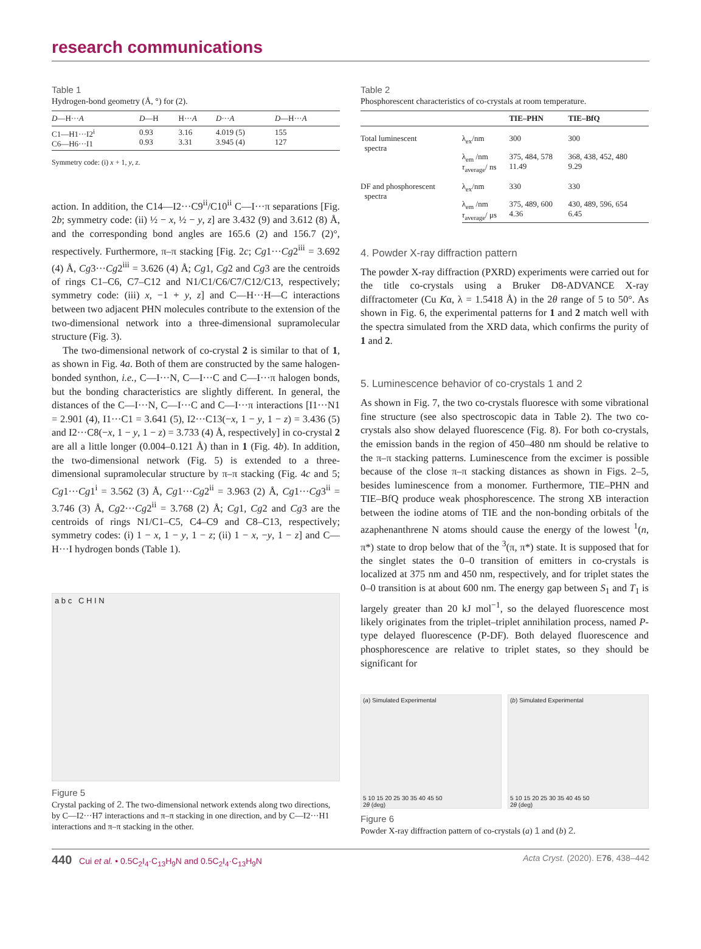research communications
Table 1
Hydrogen-bond geometry (Å, °) for (2).
| D —H··· A | D —H | H··· A | D ··· A | D —H··· A |
| --- | --- | --- | --- | --- |
| C1—H1···I2<sup>i</sup> C6—H6···I1 | 0.93 0.93 | 3.16 3.31 | 4.019 (5) 3.945 (4) | 155 127 |
Symmetry code: (i) x + 1, y, z.
action. In addition, the C14—I2···C9<sup>ii</sup>/C10<sup>ii</sup> C—I···π separations [Fig. 2b; symmetry code: (ii) ½ − x, ½ − y, z] are 3.432 (9) and 3.612 (8) Å, and the corresponding bond angles are 165.6 (2) and 156.7 (2)°, respectively. Furthermore, π–π stacking [Fig. 2c; Cg1···Cg2<sup>iii</sup> = 3.692 (4) Å, Cg3···Cg2<sup>iii</sup> = 3.626 (4) Å; Cg1, Cg2 and Cg3 are the centroids of rings C1–C6, C7–C12 and N1/C1/C6/C7/C12/C13, respectively; symmetry code: (iii) x, −1 + y, z] and C—H···H—C interactions between two adjacent PHN molecules contribute to the extension of the two-dimensional network into a three-dimensional supramolecular structure (Fig. 3).
The two-dimensional network of co-crystal 2 is similar to that of 1, as shown in Fig. 4a. Both of them are constructed by the same halogen-bonded synthon, i.e., C—I···N, C—I···C and C—I···π halogen bonds, but the bonding characteristics are slightly different. In general, the distances of the C—I···N, C—I···C and C—I···π interactions [I1···N1 = 2.901 (4), I1···C1 = 3.641 (5), I2···C13(−x, 1 − y, 1 − z) = 3.436 (5) and I2···C8(−x, 1 − y, 1 − z) = 3.733 (4) Å, respectively] in co-crystal 2 are all a little longer (0.004–0.121 Å) than in 1 (Fig. 4b). In addition, the two-dimensional network (Fig. 5) is extended to a three-dimensional supramolecular structure by π–π stacking (Fig. 4c and 5; Cg1···Cg1<sup>i</sup> = 3.562 (3) Å, Cg1···Cg2<sup>ii</sup> = 3.963 (2) Å, Cg1···Cg3<sup>ii</sup> = 3.746 (3) Å, Cg2···Cg2<sup>ii</sup> = 3.768 (2) Å; Cg1, Cg2 and Cg3 are the centroids of rings N1/C1–C5, C4–C9 and C8–C13, respectively; symmetry codes: (i) 1 − x, 1 − y, 1 − z; (ii) 1 − x, −y, 1 − z] and C—H···I hydrogen bonds (Table 1).
a b c C H I N
Figure 5
Crystal packing of 2. The two-dimensional network extends along two directions, by C—I2···H7 interactions and π–π stacking in one direction, and by C—I2···H1 interactions and π–π stacking in the other.
Table 2
Phosphorescent characteristics of co-crystals at room temperature.
| | | TIE–PHN | TIE–BfQ |
| --- | --- | --- | --- |
| Total luminescent spectra | λ<sub>ex</sub>/nm | 300 | 300 |
| | λ<sub>em</sub> /nm τ<sub>average</sub>/ ns | 375, 484, 578 11.49 | 368, 438, 452, 480 9.29 |
| DF and phosphorescent spectra | λ<sub>ex</sub>/nm | 330 | 330 |
| | λ<sub>em</sub> /nm τ<sub>average</sub>/ μs | 375, 489, 600 4.36 | 430, 489, 596, 654 6.45 |
4. Powder X-ray diffraction pattern
The powder X-ray diffraction (PXRD) experiments were carried out for the title co-crystals using a Bruker D8-ADVANCE X-ray diffractometer (Cu Kα, λ = 1.5418 Å) in the 2θ range of 5 to 50°. As shown in Fig. 6, the experimental patterns for 1 and 2 match well with the spectra simulated from the XRD data, which confirms the purity of 1 and 2.
5. Luminescence behavior of co-crystals 1 and 2
As shown in Fig. 7, the two co-crystals fluoresce with some vibrational fine structure (see also spectroscopic data in Table 2). The two co-crystals also show delayed fluorescence (Fig. 8). For both co-crystals, the emission bands in the region of 450–480 nm should be relative to the π–π stacking patterns. Luminescence from the excimer is possible because of the close π–π stacking distances as shown in Figs. 2–5, besides luminescence from a monomer. Furthermore, TIE–PHN and TIE–BfQ produce weak phosphorescence. The strong XB interaction between the iodine atoms of TIE and the non-bonding orbitals of the azaphenanthrene N atoms should cause the energy of the lowest <sup>1</sup>(n, π*) state to drop below that of the <sup>3</sup>(π, π*) state. It is supposed that for the singlet states the 0–0 transition of emitters in co-crystals is localized at 375 nm and 450 nm, respectively, and for triplet states the 0–0 transition is at about 600 nm. The energy gap between S<sub>1</sub> and T<sub>1</sub> is largely greater than 20 kJ mol<sup>−1</sup>, so the delayed fluorescence most likely originates from the triplet–triplet annihilation process, named P-type delayed fluorescence (P-DF). Both delayed fluorescence and phosphorescence are relative to triplet states, so they should be significant for
(a) Simulated Experimental
5 10 15 20 25 30 35 40 45 50
2θ (deg)
(b) Simulated Experimental
5 10 15 20 25 30 35 40 45 50
2θ (deg)
Figure 6
Powder X-ray diffraction pattern of co-crystals (a) 1 and (b) 2.
440 Cui et al. • 0.5C<sub>2</sub>I<sub>4</sub>·C<sub>13</sub>H<sub>9</sub>N and 0.5C<sub>2</sub>I<sub>4</sub>·C<sub>13</sub>H<sub>9</sub>N Acta Cryst. (2020). E76, 438–442